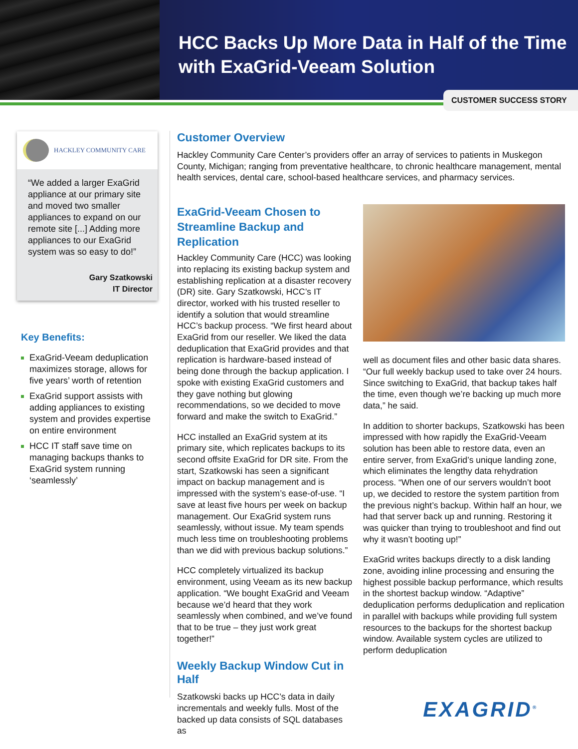HCC Backs Up More Data in Half of the Time
with ExaGrid-Veeam Solution
CUSTOMER SUCCESS STORY
HACKLEY COMMUNITY CARE
“We added a larger ExaGrid appliance at our primary site and moved two smaller appliances to expand on our remote site [...] Adding more appliances to our ExaGrid system was so easy to do!”
Gary Szatkowski
IT Director
Key Benefits:
ExaGrid-Veeam deduplication maximizes storage, allows for five years’ worth of retention
ExaGrid support assists with adding appliances to existing system and provides expertise on entire environment
HCC IT staff save time on managing backups thanks to ExaGrid system running ‘seamlessly’
Customer Overview
Hackley Community Care Center’s providers offer an array of services to patients in Muskegon County, Michigan; ranging from preventative healthcare, to chronic healthcare management, mental health services, dental care, school-based healthcare services, and pharmacy services.
ExaGrid-Veeam Chosen to Streamline Backup and Replication
Hackley Community Care (HCC) was looking into replacing its existing backup system and establishing replication at a disaster recovery (DR) site. Gary Szatkowski, HCC’s IT director, worked with his trusted reseller to identify a solution that would streamline HCC’s backup process. “We first heard about ExaGrid from our reseller. We liked the data deduplication that ExaGrid provides and that replication is hardware-based instead of being done through the backup application. I spoke with existing ExaGrid customers and they gave nothing but glowing recommendations, so we decided to move forward and make the switch to ExaGrid.”
HCC installed an ExaGrid system at its primary site, which replicates backups to its second offsite ExaGrid for DR site. From the start, Szatkowski has seen a significant impact on backup management and is impressed with the system’s ease-of-use. “I save at least five hours per week on backup management. Our ExaGrid system runs seamlessly, without issue. My team spends much less time on troubleshooting problems than we did with previous backup solutions.”
HCC completely virtualized its backup environment, using Veeam as its new backup application. “We bought ExaGrid and Veeam because we’d heard that they work seamlessly when combined, and we’ve found that to be true – they just work great together!”
Weekly Backup Window Cut in Half
Szatkowski backs up HCC’s data in daily incrementals and weekly fulls. Most of the backed up data consists of SQL databases as
well as document files and other basic data shares. “Our full weekly backup used to take over 24 hours. Since switching to ExaGrid, that backup takes half the time, even though we’re backing up much more data,” he said.
In addition to shorter backups, Szatkowski has been impressed with how rapidly the ExaGrid-Veeam solution has been able to restore data, even an entire server, from ExaGrid’s unique landing zone, which eliminates the lengthy data rehydration process. “When one of our servers wouldn’t boot up, we decided to restore the system partition from the previous night’s backup. Within half an hour, we had that server back up and running. Restoring it was quicker than trying to troubleshoot and find out why it wasn’t booting up!”
ExaGrid writes backups directly to a disk landing zone, avoiding inline processing and ensuring the highest possible backup performance, which results in the shortest backup window. “Adaptive” deduplication performs deduplication and replication in parallel with backups while providing full system resources to the backups for the shortest backup window. Available system cycles are utilized to perform deduplication
EXAGRID<sup>®</sup>